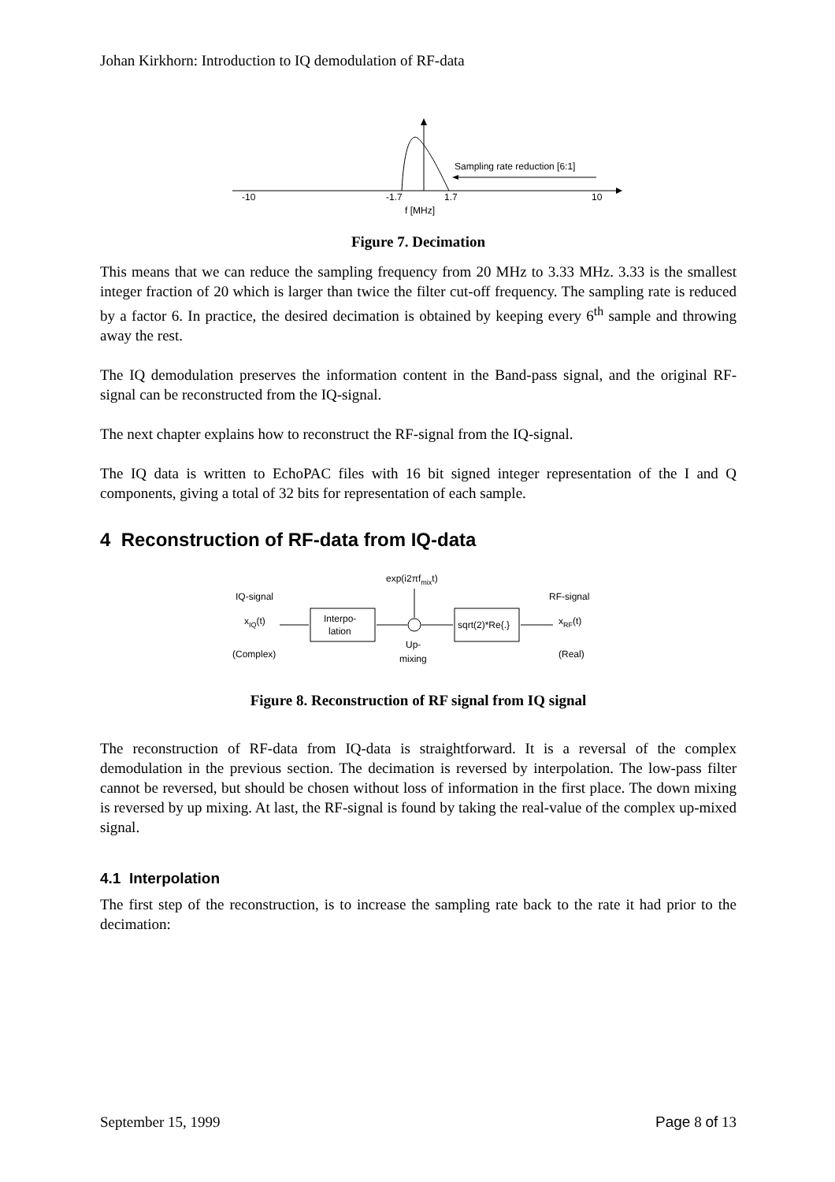Johan Kirkhorn: Introduction to IQ demodulation of RF-data
Sampling rate reduction [6:1]
-10
-1.7
1.7
10
f [MHz]
Figure 7. Decimation
This means that we can reduce the sampling frequency from 20 MHz to 3.33 MHz. 3.33 is the smallest integer fraction of 20 which is larger than twice the filter cut-off frequency. The sampling rate is reduced by a factor 6. In practice, the desired decimation is obtained by keeping every 6<sup>th</sup> sample and throwing away the rest.
The IQ demodulation preserves the information content in the Band-pass signal, and the original RF-signal can be reconstructed from the IQ-signal.
The next chapter explains how to reconstruct the RF-signal from the IQ-signal.
The IQ data is written to EchoPAC files with 16 bit signed integer representation of the I and Q components, giving a total of 32 bits for representation of each sample.
4 Reconstruction of RF-data from IQ-data
exp(i2πfmixt)
IQ-signal
RF-signal
xIQ(t)
Interpo-
lation
sqrt(2)*Re{.}
xRF(t)
(Complex)
Up-
mixing
(Real)
Figure 8. Reconstruction of RF signal from IQ signal
The reconstruction of RF-data from IQ-data is straightforward. It is a reversal of the complex demodulation in the previous section. The decimation is reversed by interpolation. The low-pass filter cannot be reversed, but should be chosen without loss of information in the first place. The down mixing is reversed by up mixing. At last, the RF-signal is found by taking the real-value of the complex up-mixed signal.
4.1 Interpolation
The first step of the reconstruction, is to increase the sampling rate back to the rate it had prior to the decimation:
September 15, 1999 Page 8 of 13